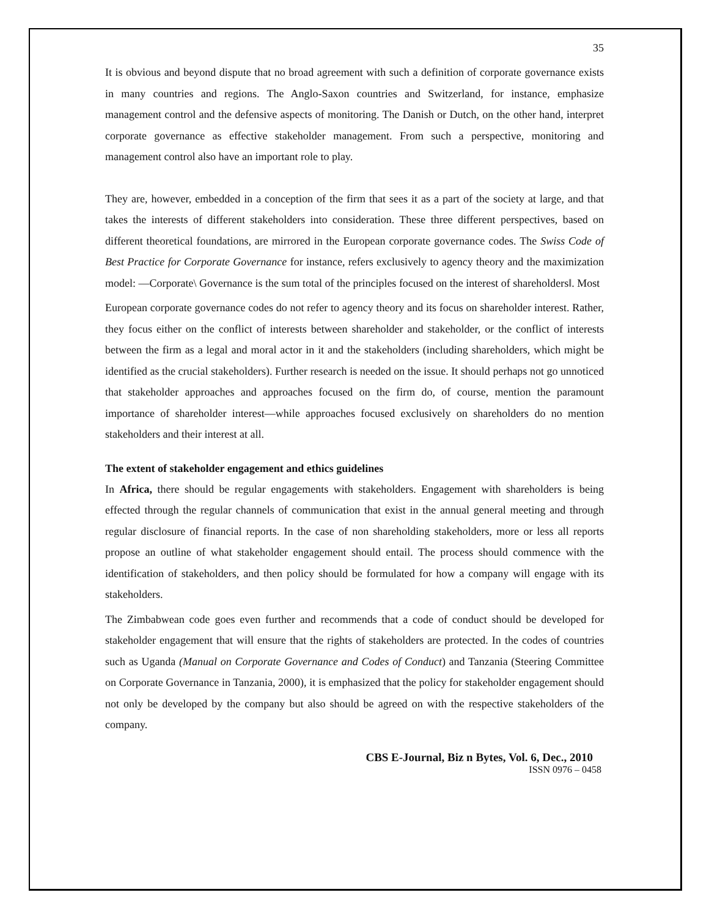35
It is obvious and beyond dispute that no broad agreement with such a definition of corporate governance exists in many countries and regions. The Anglo-Saxon countries and Switzerland, for instance, emphasize management control and the defensive aspects of monitoring. The Danish or Dutch, on the other hand, interpret corporate governance as effective stakeholder management. From such a perspective, monitoring and management control also have an important role to play.
They are, however, embedded in a conception of the firm that sees it as a part of the society at large, and that takes the interests of different stakeholders into consideration. These three different perspectives, based on different theoretical foundations, are mirrored in the European corporate governance codes. The Swiss Code of Best Practice for Corporate Governance for instance, refers exclusively to agency theory and the maximization model: ―Corporate\ Governance is the sum total of the principles focused on the interest of shareholders‖. Most
European corporate governance codes do not refer to agency theory and its focus on shareholder interest. Rather, they focus either on the conflict of interests between shareholder and stakeholder, or the conflict of interests between the firm as a legal and moral actor in it and the stakeholders (including shareholders, which might be identified as the crucial stakeholders). Further research is needed on the issue. It should perhaps not go unnoticed that stakeholder approaches and approaches focused on the firm do, of course, mention the paramount importance of shareholder interest—while approaches focused exclusively on shareholders do no mention stakeholders and their interest at all.
The extent of stakeholder engagement and ethics guidelines
In Africa, there should be regular engagements with stakeholders. Engagement with shareholders is being effected through the regular channels of communication that exist in the annual general meeting and through regular disclosure of financial reports. In the case of non shareholding stakeholders, more or less all reports propose an outline of what stakeholder engagement should entail. The process should commence with the identification of stakeholders, and then policy should be formulated for how a company will engage with its stakeholders.
The Zimbabwean code goes even further and recommends that a code of conduct should be developed for stakeholder engagement that will ensure that the rights of stakeholders are protected. In the codes of countries such as Uganda (Manual on Corporate Governance and Codes of Conduct) and Tanzania (Steering Committee on Corporate Governance in Tanzania, 2000), it is emphasized that the policy for stakeholder engagement should not only be developed by the company but also should be agreed on with the respective stakeholders of the company.
CBS E-Journal, Biz n Bytes, Vol. 6, Dec., 2010
ISSN 0976 – 0458